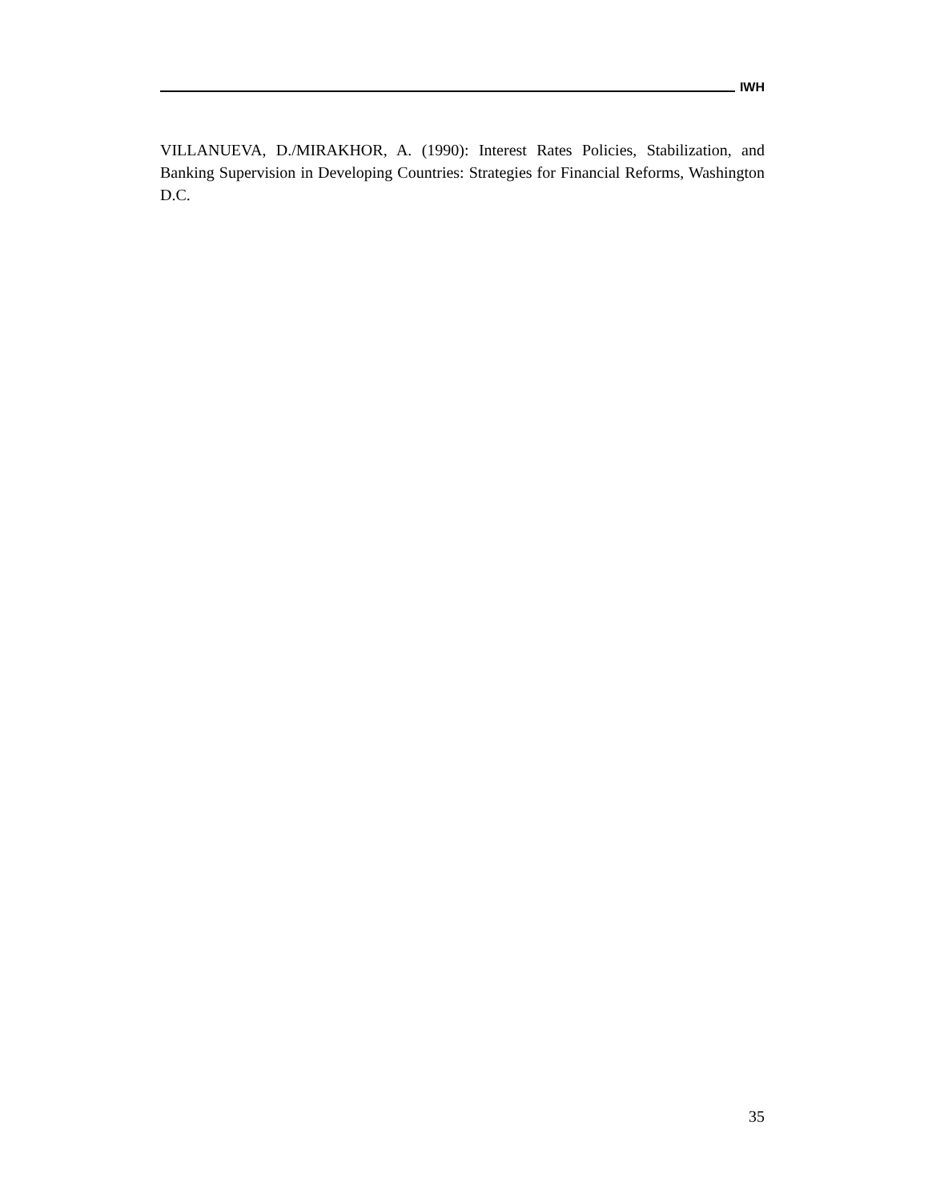IWH
VILLANUEVA, D./MIRAKHOR, A. (1990): Interest Rates Policies, Stabilization, and Banking Supervision in Developing Countries: Strategies for Financial Reforms, Washington D.C.
35